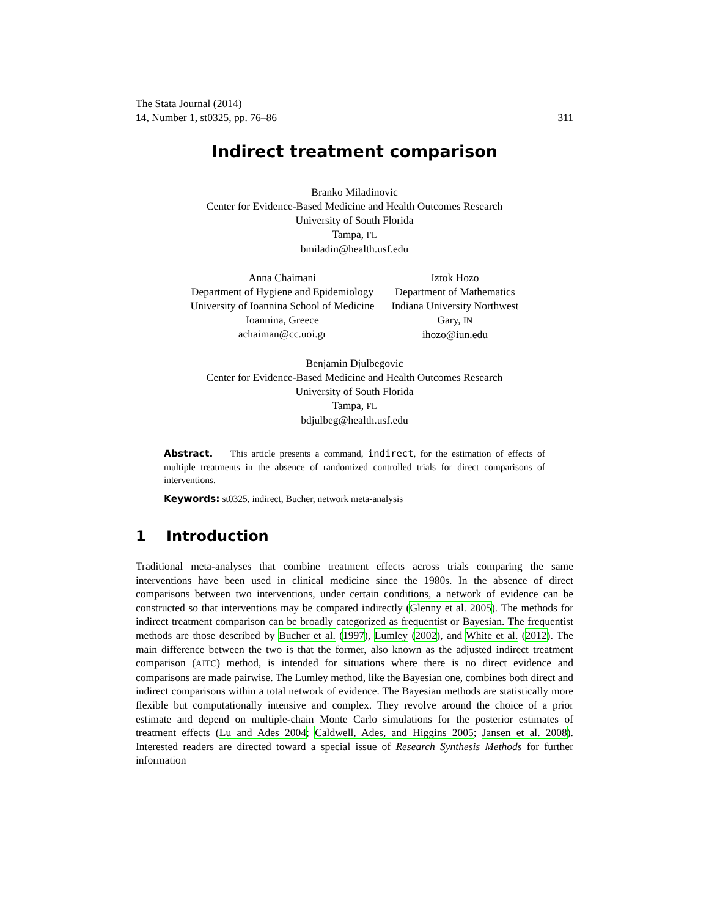The Stata Journal (2014)
14, Number 1, st0325, pp. 76–86
311
Indirect treatment comparison
Branko Miladinovic
Center for Evidence-Based Medicine and Health Outcomes Research
University of South Florida
Tampa, FL
bmiladin@health.usf.edu
Anna Chaimani
Department of Hygiene and Epidemiology
University of Ioannina School of Medicine
Ioannina, Greece
achaiman@cc.uoi.gr
Iztok Hozo
Department of Mathematics
Indiana University Northwest
Gary, IN
ihozo@iun.edu
Benjamin Djulbegovic
Center for Evidence-Based Medicine and Health Outcomes Research
University of South Florida
Tampa, FL
bdjulbeg@health.usf.edu
Abstract. This article presents a command, indirect, for the estimation of effects of multiple treatments in the absence of randomized controlled trials for direct comparisons of interventions.
Keywords: st0325, indirect, Bucher, network meta-analysis
1 Introduction
Traditional meta-analyses that combine treatment effects across trials comparing the same interventions have been used in clinical medicine since the 1980s. In the absence of direct comparisons between two interventions, under certain conditions, a network of evidence can be constructed so that interventions may be compared indirectly (Glenny et al. 2005). The methods for indirect treatment comparison can be broadly categorized as frequentist or Bayesian. The frequentist methods are those described by Bucher et al. (1997), Lumley (2002), and White et al. (2012). The main difference between the two is that the former, also known as the adjusted indirect treatment comparison (AITC) method, is intended for situations where there is no direct evidence and comparisons are made pairwise. The Lumley method, like the Bayesian one, combines both direct and indirect comparisons within a total network of evidence. The Bayesian methods are statistically more flexible but computationally intensive and complex. They revolve around the choice of a prior estimate and depend on multiple-chain Monte Carlo simulations for the posterior estimates of treatment effects (Lu and Ades 2004; Caldwell, Ades, and Higgins 2005; Jansen et al. 2008). Interested readers are directed toward a special issue of Research Synthesis Methods for further information